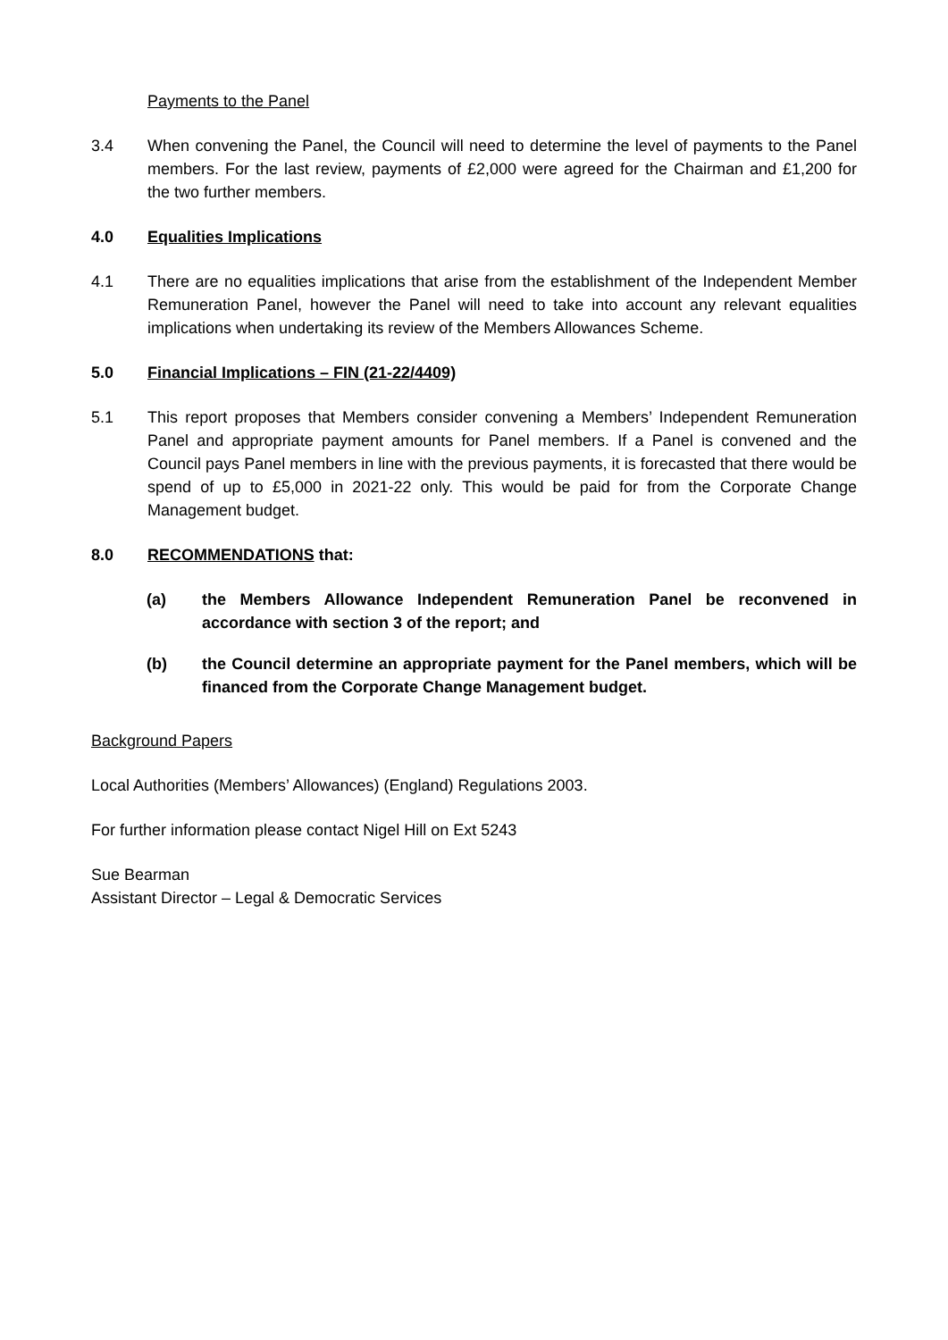Payments to the Panel
3.4 When convening the Panel, the Council will need to determine the level of payments to the Panel members. For the last review, payments of £2,000 were agreed for the Chairman and £1,200 for the two further members.
4.0 Equalities Implications
4.1 There are no equalities implications that arise from the establishment of the Independent Member Remuneration Panel, however the Panel will need to take into account any relevant equalities implications when undertaking its review of the Members Allowances Scheme.
5.0 Financial Implications – FIN (21-22/4409)
5.1 This report proposes that Members consider convening a Members’ Independent Remuneration Panel and appropriate payment amounts for Panel members. If a Panel is convened and the Council pays Panel members in line with the previous payments, it is forecasted that there would be spend of up to £5,000 in 2021-22 only. This would be paid for from the Corporate Change Management budget.
8.0 RECOMMENDATIONS that:
(a) the Members Allowance Independent Remuneration Panel be reconvened in accordance with section 3 of the report; and
(b) the Council determine an appropriate payment for the Panel members, which will be financed from the Corporate Change Management budget.
Background Papers
Local Authorities (Members’ Allowances) (England) Regulations 2003.
For further information please contact Nigel Hill on Ext 5243
Sue Bearman
Assistant Director – Legal & Democratic Services